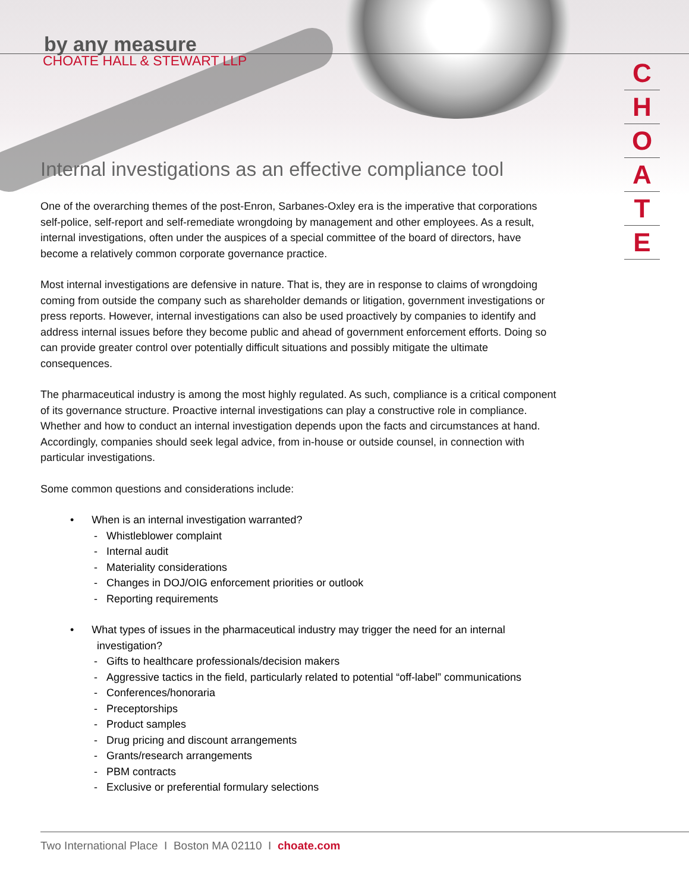C
H
O
A
T
E
by any measure
CHOATE HALL & STEWART LLP
Internal investigations as an effective compliance tool
One of the overarching themes of the post-Enron, Sarbanes-Oxley era is the imperative that corporations self-police, self-report and self-remediate wrongdoing by management and other employees. As a result, internal investigations, often under the auspices of a special committee of the board of directors, have become a relatively common corporate governance practice.
Most internal investigations are defensive in nature. That is, they are in response to claims of wrongdoing coming from outside the company such as shareholder demands or litigation, government investigations or press reports. However, internal investigations can also be used proactively by companies to identify and address internal issues before they become public and ahead of government enforcement efforts. Doing so can provide greater control over potentially difficult situations and possibly mitigate the ultimate consequences.
The pharmaceutical industry is among the most highly regulated. As such, compliance is a critical component of its governance structure. Proactive internal investigations can play a constructive role in compliance. Whether and how to conduct an internal investigation depends upon the facts and circumstances at hand. Accordingly, companies should seek legal advice, from in-house or outside counsel, in connection with particular investigations.
Some common questions and considerations include:
• When is an internal investigation warranted?
- Whistleblower complaint
- Internal audit
- Materiality considerations
- Changes in DOJ/OIG enforcement priorities or outlook
- Reporting requirements
• What types of issues in the pharmaceutical industry may trigger the need for an internal
investigation?
- Gifts to healthcare professionals/decision makers
- Aggressive tactics in the field, particularly related to potential “off-label” communications
- Conferences/honoraria
- Preceptorships
- Product samples
- Drug pricing and discount arrangements
- Grants/research arrangements
- PBM contracts
- Exclusive or preferential formulary selections
Two International Place I Boston MA 02110 I choate.com